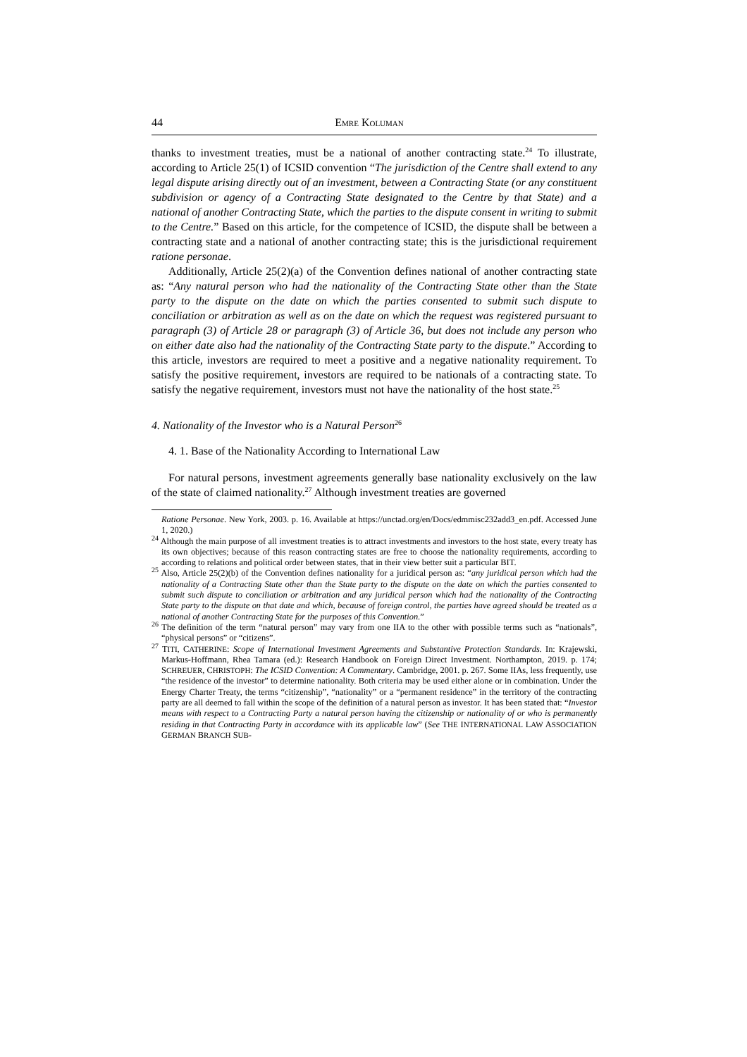44 EMRE KOLUMAN
thanks to investment treaties, must be a national of another contracting state.<sup>24</sup> To illustrate, according to Article 25(1) of ICSID convention “The jurisdiction of the Centre shall extend to any legal dispute arising directly out of an investment, between a Contracting State (or any constituent subdivision or agency of a Contracting State designated to the Centre by that State) and a national of another Contracting State, which the parties to the dispute consent in writing to submit to the Centre.” Based on this article, for the competence of ICSID, the dispute shall be between a contracting state and a national of another contracting state; this is the jurisdictional requirement ratione personae.
Additionally, Article 25(2)(a) of the Convention defines national of another contracting state as: “Any natural person who had the nationality of the Contracting State other than the State party to the dispute on the date on which the parties consented to submit such dispute to conciliation or arbitration as well as on the date on which the request was registered pursuant to paragraph (3) of Article 28 or paragraph (3) of Article 36, but does not include any person who on either date also had the nationality of the Contracting State party to the dispute.” According to this article, investors are required to meet a positive and a negative nationality requirement. To satisfy the positive requirement, investors are required to be nationals of a contracting state. To satisfy the negative requirement, investors must not have the nationality of the host state.<sup>25</sup>
4. Nationality of the Investor who is a Natural Person<sup>26</sup>
4. 1. Base of the Nationality According to International Law
For natural persons, investment agreements generally base nationality exclusively on the law of the state of claimed nationality.<sup>27</sup> Although investment treaties are governed
Ratione Personae. New York, 2003. p. 16. Available at https://unctad.org/en/Docs/edmmisc232add3_en.pdf. Accessed June 1, 2020.)
<sup>24</sup> Although the main purpose of all investment treaties is to attract investments and investors to the host state, every treaty has its own objectives; because of this reason contracting states are free to choose the nationality requirements, according to according to relations and political order between states, that in their view better suit a particular BIT.
<sup>25</sup> Also, Article 25(2)(b) of the Convention defines nationality for a juridical person as: “any juridical person which had the nationality of a Contracting State other than the State party to the dispute on the date on which the parties consented to submit such dispute to conciliation or arbitration and any juridical person which had the nationality of the Contracting State party to the dispute on that date and which, because of foreign control, the parties have agreed should be treated as a national of another Contracting State for the purposes of this Convention.”
<sup>26</sup> The definition of the term “natural person” may vary from one IIA to the other with possible terms such as “nationals”, “physical persons” or “citizens”.
<sup>27</sup> TITI, CATHERINE: Scope of International Investment Agreements and Substantive Protection Standards. In: Krajewski, Markus-Hoffmann, Rhea Tamara (ed.): Research Handbook on Foreign Direct Investment. Northampton, 2019. p. 174; SCHREUER, CHRISTOPH: The ICSID Convention: A Commentary. Cambridge, 2001. p. 267. Some IIAs, less frequently, use “the residence of the investor” to determine nationality. Both criteria may be used either alone or in combination. Under the Energy Charter Treaty, the terms “citizenship”, “nationality” or a “permanent residence” in the territory of the contracting party are all deemed to fall within the scope of the definition of a natural person as investor. It has been stated that: “Investor means with respect to a Contracting Party a natural person having the citizenship or nationality of or who is permanently residing in that Contracting Party in accordance with its applicable law” (See THE INTERNATIONAL LAW ASSOCIATION GERMAN BRANCH SUB-